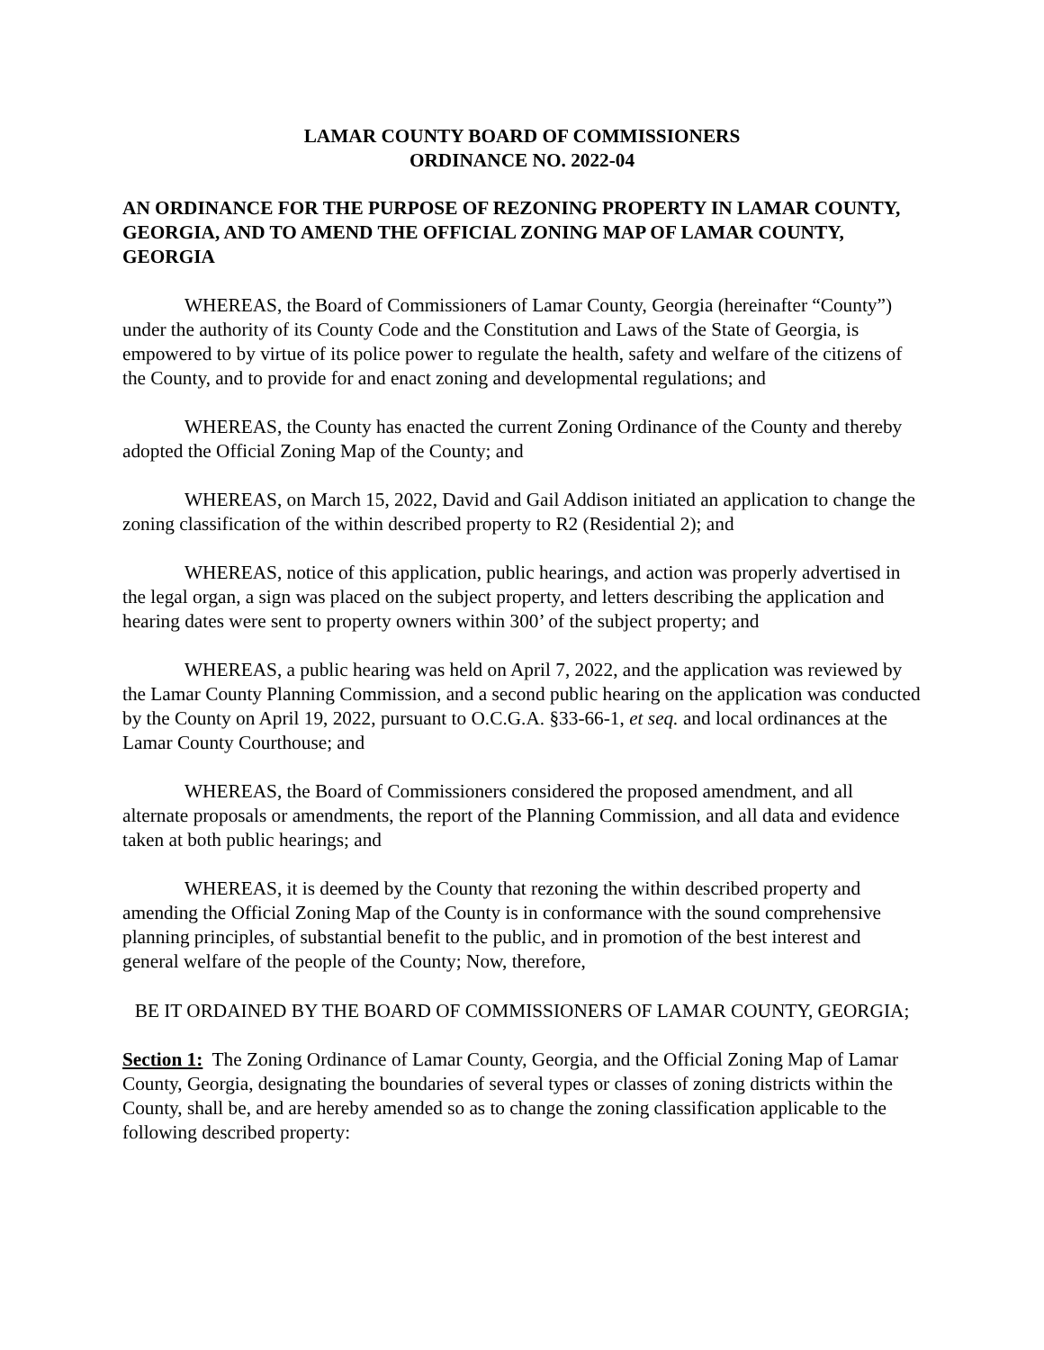LAMAR COUNTY BOARD OF COMMISSIONERS
ORDINANCE NO. 2022-04
AN ORDINANCE FOR THE PURPOSE OF REZONING PROPERTY IN LAMAR COUNTY, GEORGIA, AND TO AMEND THE OFFICIAL ZONING MAP OF LAMAR COUNTY, GEORGIA
WHEREAS, the Board of Commissioners of Lamar County, Georgia (hereinafter “County”) under the authority of its County Code and the Constitution and Laws of the State of Georgia, is empowered to by virtue of its police power to regulate the health, safety and welfare of the citizens of the County, and to provide for and enact zoning and developmental regulations; and
WHEREAS, the County has enacted the current Zoning Ordinance of the County and thereby adopted the Official Zoning Map of the County; and
WHEREAS, on March 15, 2022, David and Gail Addison initiated an application to change the zoning classification of the within described property to R2 (Residential 2); and
WHEREAS, notice of this application, public hearings, and action was properly advertised in the legal organ, a sign was placed on the subject property, and letters describing the application and hearing dates were sent to property owners within 300’ of the subject property; and
WHEREAS, a public hearing was held on April 7, 2022, and the application was reviewed by the Lamar County Planning Commission, and a second public hearing on the application was conducted by the County on April 19, 2022, pursuant to O.C.G.A. §33-66-1, et seq. and local ordinances at the Lamar County Courthouse; and
WHEREAS, the Board of Commissioners considered the proposed amendment, and all alternate proposals or amendments, the report of the Planning Commission, and all data and evidence taken at both public hearings; and
WHEREAS, it is deemed by the County that rezoning the within described property and amending the Official Zoning Map of the County is in conformance with the sound comprehensive planning principles, of substantial benefit to the public, and in promotion of the best interest and general welfare of the people of the County; Now, therefore,
BE IT ORDAINED BY THE BOARD OF COMMISSIONERS OF LAMAR COUNTY, GEORGIA;
Section 1: The Zoning Ordinance of Lamar County, Georgia, and the Official Zoning Map of Lamar County, Georgia, designating the boundaries of several types or classes of zoning districts within the County, shall be, and are hereby amended so as to change the zoning classification applicable to the following described property: